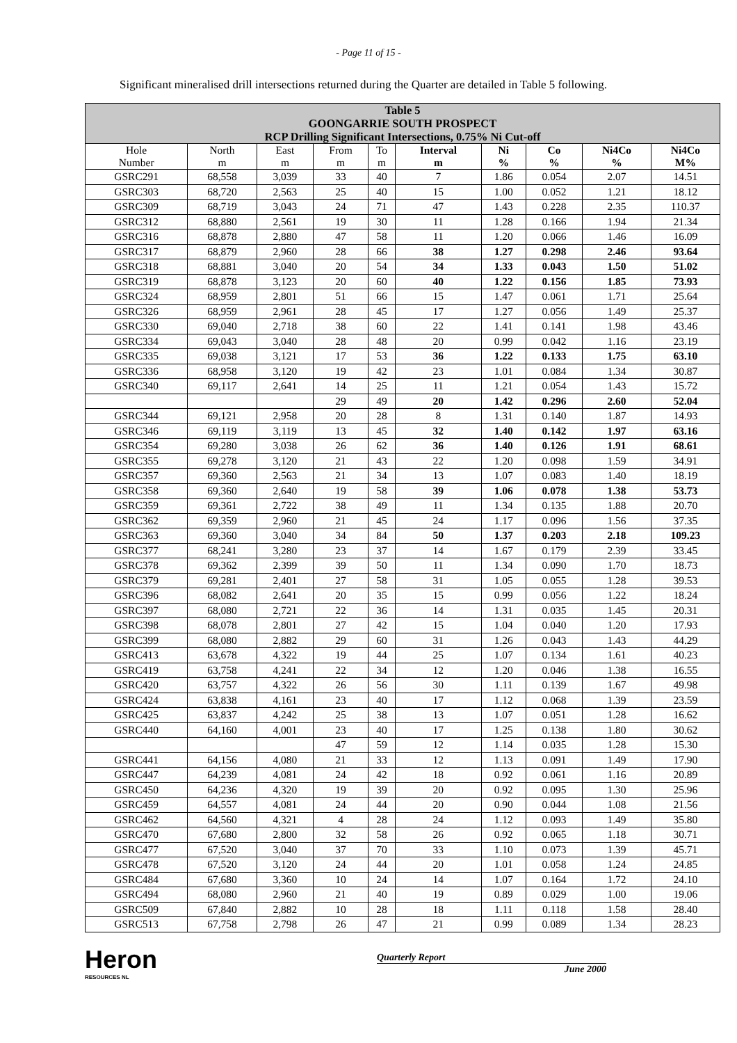- Page 11 of 15 -
Significant mineralised drill intersections returned during the Quarter are detailed in Table 5 following.
| Table 5 GOONGARRIE SOUTH PROSPECT RCP Drilling Significant Intersections, 0.75% Ni Cut-off | | | | | | | | | |
| --- | --- | --- | --- | --- | --- | --- | --- | --- | --- |
| Hole Number | North m | East m | From m | To m | Interval m | Ni % | Co % | Ni4Co % | Ni4Co M% |
| GSRC291 | 68,558 | 3,039 | 33 | 40 | 7 | 1.86 | 0.054 | 2.07 | 14.51 |
| GSRC303 | 68,720 | 2,563 | 25 | 40 | 15 | 1.00 | 0.052 | 1.21 | 18.12 |
| GSRC309 | 68,719 | 3,043 | 24 | 71 | 47 | 1.43 | 0.228 | 2.35 | 110.37 |
| GSRC312 | 68,880 | 2,561 | 19 | 30 | 11 | 1.28 | 0.166 | 1.94 | 21.34 |
| GSRC316 | 68,878 | 2,880 | 47 | 58 | 11 | 1.20 | 0.066 | 1.46 | 16.09 |
| GSRC317 | 68,879 | 2,960 | 28 | 66 | 38 | 1.27 | 0.298 | 2.46 | 93.64 |
| GSRC318 | 68,881 | 3,040 | 20 | 54 | 34 | 1.33 | 0.043 | 1.50 | 51.02 |
| GSRC319 | 68,878 | 3,123 | 20 | 60 | 40 | 1.22 | 0.156 | 1.85 | 73.93 |
| GSRC324 | 68,959 | 2,801 | 51 | 66 | 15 | 1.47 | 0.061 | 1.71 | 25.64 |
| GSRC326 | 68,959 | 2,961 | 28 | 45 | 17 | 1.27 | 0.056 | 1.49 | 25.37 |
| GSRC330 | 69,040 | 2,718 | 38 | 60 | 22 | 1.41 | 0.141 | 1.98 | 43.46 |
| GSRC334 | 69,043 | 3,040 | 28 | 48 | 20 | 0.99 | 0.042 | 1.16 | 23.19 |
| GSRC335 | 69,038 | 3,121 | 17 | 53 | 36 | 1.22 | 0.133 | 1.75 | 63.10 |
| GSRC336 | 68,958 | 3,120 | 19 | 42 | 23 | 1.01 | 0.084 | 1.34 | 30.87 |
| GSRC340 | 69,117 | 2,641 | 14 | 25 | 11 | 1.21 | 0.054 | 1.43 | 15.72 |
| | | | 29 | 49 | 20 | 1.42 | 0.296 | 2.60 | 52.04 |
| GSRC344 | 69,121 | 2,958 | 20 | 28 | 8 | 1.31 | 0.140 | 1.87 | 14.93 |
| GSRC346 | 69,119 | 3,119 | 13 | 45 | 32 | 1.40 | 0.142 | 1.97 | 63.16 |
| GSRC354 | 69,280 | 3,038 | 26 | 62 | 36 | 1.40 | 0.126 | 1.91 | 68.61 |
| GSRC355 | 69,278 | 3,120 | 21 | 43 | 22 | 1.20 | 0.098 | 1.59 | 34.91 |
| GSRC357 | 69,360 | 2,563 | 21 | 34 | 13 | 1.07 | 0.083 | 1.40 | 18.19 |
| GSRC358 | 69,360 | 2,640 | 19 | 58 | 39 | 1.06 | 0.078 | 1.38 | 53.73 |
| GSRC359 | 69,361 | 2,722 | 38 | 49 | 11 | 1.34 | 0.135 | 1.88 | 20.70 |
| GSRC362 | 69,359 | 2,960 | 21 | 45 | 24 | 1.17 | 0.096 | 1.56 | 37.35 |
| GSRC363 | 69,360 | 3,040 | 34 | 84 | 50 | 1.37 | 0.203 | 2.18 | 109.23 |
| GSRC377 | 68,241 | 3,280 | 23 | 37 | 14 | 1.67 | 0.179 | 2.39 | 33.45 |
| GSRC378 | 69,362 | 2,399 | 39 | 50 | 11 | 1.34 | 0.090 | 1.70 | 18.73 |
| GSRC379 | 69,281 | 2,401 | 27 | 58 | 31 | 1.05 | 0.055 | 1.28 | 39.53 |
| GSRC396 | 68,082 | 2,641 | 20 | 35 | 15 | 0.99 | 0.056 | 1.22 | 18.24 |
| GSRC397 | 68,080 | 2,721 | 22 | 36 | 14 | 1.31 | 0.035 | 1.45 | 20.31 |
| GSRC398 | 68,078 | 2,801 | 27 | 42 | 15 | 1.04 | 0.040 | 1.20 | 17.93 |
| GSRC399 | 68,080 | 2,882 | 29 | 60 | 31 | 1.26 | 0.043 | 1.43 | 44.29 |
| GSRC413 | 63,678 | 4,322 | 19 | 44 | 25 | 1.07 | 0.134 | 1.61 | 40.23 |
| GSRC419 | 63,758 | 4,241 | 22 | 34 | 12 | 1.20 | 0.046 | 1.38 | 16.55 |
| GSRC420 | 63,757 | 4,322 | 26 | 56 | 30 | 1.11 | 0.139 | 1.67 | 49.98 |
| GSRC424 | 63,838 | 4,161 | 23 | 40 | 17 | 1.12 | 0.068 | 1.39 | 23.59 |
| GSRC425 | 63,837 | 4,242 | 25 | 38 | 13 | 1.07 | 0.051 | 1.28 | 16.62 |
| GSRC440 | 64,160 | 4,001 | 23 | 40 | 17 | 1.25 | 0.138 | 1.80 | 30.62 |
| | | | 47 | 59 | 12 | 1.14 | 0.035 | 1.28 | 15.30 |
| GSRC441 | 64,156 | 4,080 | 21 | 33 | 12 | 1.13 | 0.091 | 1.49 | 17.90 |
| GSRC447 | 64,239 | 4,081 | 24 | 42 | 18 | 0.92 | 0.061 | 1.16 | 20.89 |
| GSRC450 | 64,236 | 4,320 | 19 | 39 | 20 | 0.92 | 0.095 | 1.30 | 25.96 |
| GSRC459 | 64,557 | 4,081 | 24 | 44 | 20 | 0.90 | 0.044 | 1.08 | 21.56 |
| GSRC462 | 64,560 | 4,321 | 4 | 28 | 24 | 1.12 | 0.093 | 1.49 | 35.80 |
| GSRC470 | 67,680 | 2,800 | 32 | 58 | 26 | 0.92 | 0.065 | 1.18 | 30.71 |
| GSRC477 | 67,520 | 3,040 | 37 | 70 | 33 | 1.10 | 0.073 | 1.39 | 45.71 |
| GSRC478 | 67,520 | 3,120 | 24 | 44 | 20 | 1.01 | 0.058 | 1.24 | 24.85 |
| GSRC484 | 67,680 | 3,360 | 10 | 24 | 14 | 1.07 | 0.164 | 1.72 | 24.10 |
| GSRC494 | 68,080 | 2,960 | 21 | 40 | 19 | 0.89 | 0.029 | 1.00 | 19.06 |
| GSRC509 | 67,840 | 2,882 | 10 | 28 | 18 | 1.11 | 0.118 | 1.58 | 28.40 |
| GSRC513 | 67,758 | 2,798 | 26 | 47 | 21 | 0.99 | 0.089 | 1.34 | 28.23 |
Heron
RESOURCES NL
Quarterly Report
June 2000